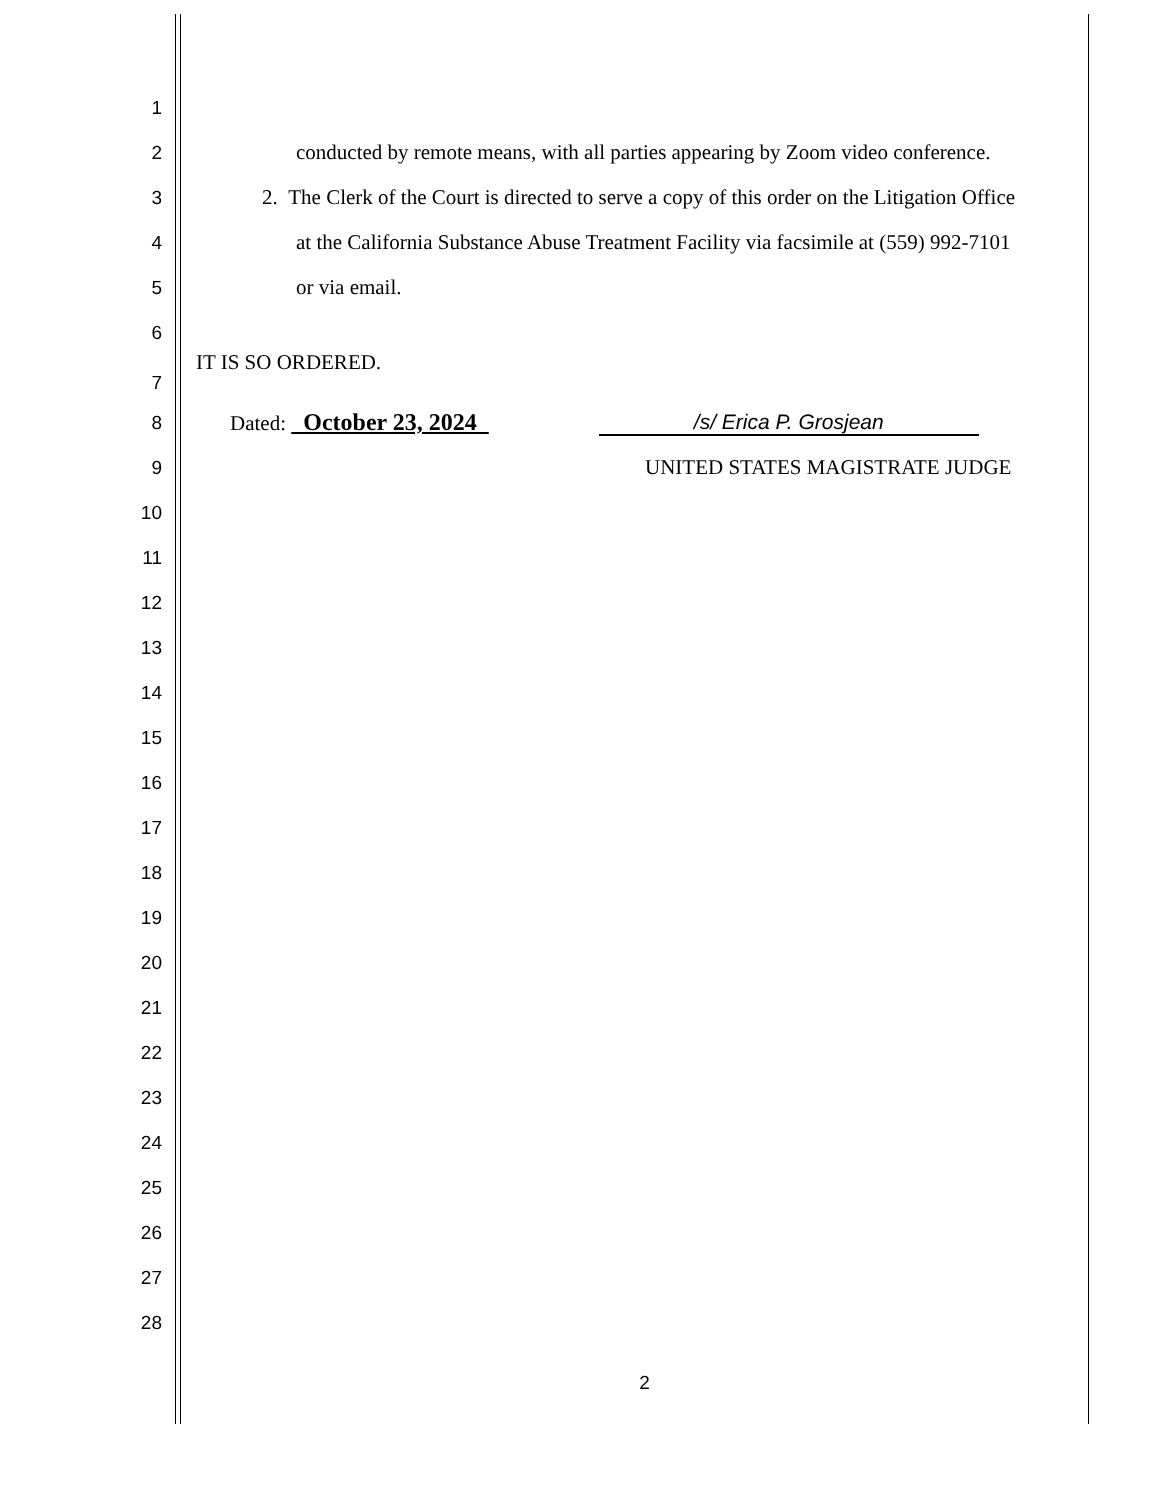1
2 conducted by remote means, with all parties appearing by Zoom video conference.
3 2. The Clerk of the Court is directed to serve a copy of this order on the Litigation Office
4 at the California Substance Abuse Treatment Facility via facsimile at (559) 992-7101
5 or via email.
6
7 IT IS SO ORDERED.
8 Dated: October 23, 2024 /s/ Erica P. Grosjean
9 UNITED STATES MAGISTRATE JUDGE
10
11
12
13
14
15
16
17
18
19
20
21
22
23
24
25
26
27
28
2